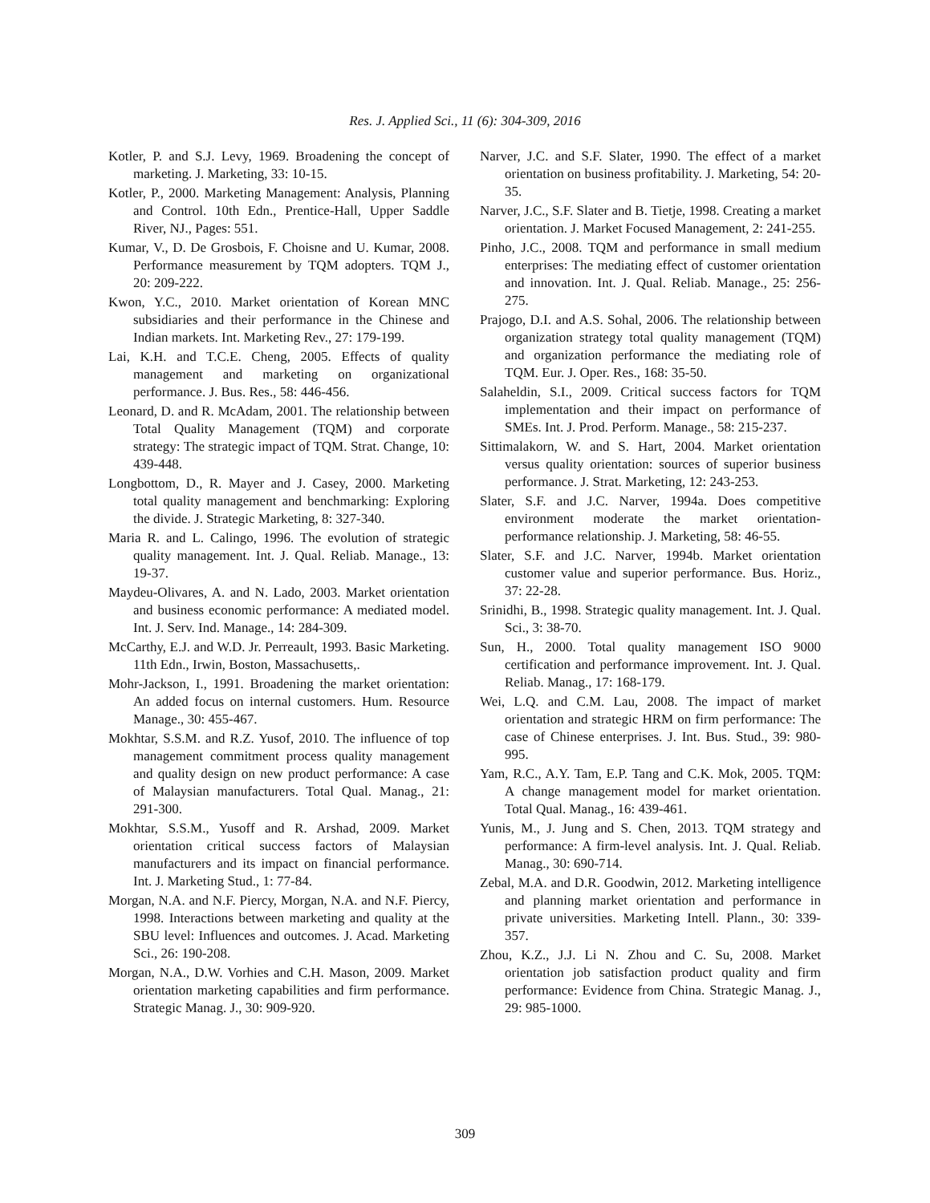Res. J. Applied Sci., 11 (6): 304-309, 2016
Kotler, P. and S.J. Levy, 1969. Broadening the concept of marketing. J. Marketing, 33: 10-15.
Kotler, P., 2000. Marketing Management: Analysis, Planning and Control. 10th Edn., Prentice-Hall, Upper Saddle River, NJ., Pages: 551.
Kumar, V., D. De Grosbois, F. Choisne and U. Kumar, 2008. Performance measurement by TQM adopters. TQM J., 20: 209-222.
Kwon, Y.C., 2010. Market orientation of Korean MNC subsidiaries and their performance in the Chinese and Indian markets. Int. Marketing Rev., 27: 179-199.
Lai, K.H. and T.C.E. Cheng, 2005. Effects of quality management and marketing on organizational performance. J. Bus. Res., 58: 446-456.
Leonard, D. and R. McAdam, 2001. The relationship between Total Quality Management (TQM) and corporate strategy: The strategic impact of TQM. Strat. Change, 10: 439-448.
Longbottom, D., R. Mayer and J. Casey, 2000. Marketing total quality management and benchmarking: Exploring the divide. J. Strategic Marketing, 8: 327-340.
Maria R. and L. Calingo, 1996. The evolution of strategic quality management. Int. J. Qual. Reliab. Manage., 13: 19-37.
Maydeu-Olivares, A. and N. Lado, 2003. Market orientation and business economic performance: A mediated model. Int. J. Serv. Ind. Manage., 14: 284-309.
McCarthy, E.J. and W.D. Jr. Perreault, 1993. Basic Marketing. 11th Edn., Irwin, Boston, Massachusetts,.
Mohr-Jackson, I., 1991. Broadening the market orientation: An added focus on internal customers. Hum. Resource Manage., 30: 455-467.
Mokhtar, S.S.M. and R.Z. Yusof, 2010. The influence of top management commitment process quality management and quality design on new product performance: A case of Malaysian manufacturers. Total Qual. Manag., 21: 291-300.
Mokhtar, S.S.M., Yusoff and R. Arshad, 2009. Market orientation critical success factors of Malaysian manufacturers and its impact on financial performance. Int. J. Marketing Stud., 1: 77-84.
Morgan, N.A. and N.F. Piercy, Morgan, N.A. and N.F. Piercy, 1998. Interactions between marketing and quality at the SBU level: Influences and outcomes. J. Acad. Marketing Sci., 26: 190-208.
Morgan, N.A., D.W. Vorhies and C.H. Mason, 2009. Market orientation marketing capabilities and firm performance. Strategic Manag. J., 30: 909-920.
Narver, J.C. and S.F. Slater, 1990. The effect of a market orientation on business profitability. J. Marketing, 54: 20-35.
Narver, J.C., S.F. Slater and B. Tietje, 1998. Creating a market orientation. J. Market Focused Management, 2: 241-255.
Pinho, J.C., 2008. TQM and performance in small medium enterprises: The mediating effect of customer orientation and innovation. Int. J. Qual. Reliab. Manage., 25: 256-275.
Prajogo, D.I. and A.S. Sohal, 2006. The relationship between organization strategy total quality management (TQM) and organization performance the mediating role of TQM. Eur. J. Oper. Res., 168: 35-50.
Salaheldin, S.I., 2009. Critical success factors for TQM implementation and their impact on performance of SMEs. Int. J. Prod. Perform. Manage., 58: 215-237.
Sittimalakorn, W. and S. Hart, 2004. Market orientation versus quality orientation: sources of superior business performance. J. Strat. Marketing, 12: 243-253.
Slater, S.F. and J.C. Narver, 1994a. Does competitive environment moderate the market orientation-performance relationship. J. Marketing, 58: 46-55.
Slater, S.F. and J.C. Narver, 1994b. Market orientation customer value and superior performance. Bus. Horiz., 37: 22-28.
Srinidhi, B., 1998. Strategic quality management. Int. J. Qual. Sci., 3: 38-70.
Sun, H., 2000. Total quality management ISO 9000 certification and performance improvement. Int. J. Qual. Reliab. Manag., 17: 168-179.
Wei, L.Q. and C.M. Lau, 2008. The impact of market orientation and strategic HRM on firm performance: The case of Chinese enterprises. J. Int. Bus. Stud., 39: 980-995.
Yam, R.C., A.Y. Tam, E.P. Tang and C.K. Mok, 2005. TQM: A change management model for market orientation. Total Qual. Manag., 16: 439-461.
Yunis, M., J. Jung and S. Chen, 2013. TQM strategy and performance: A firm-level analysis. Int. J. Qual. Reliab. Manag., 30: 690-714.
Zebal, M.A. and D.R. Goodwin, 2012. Marketing intelligence and planning market orientation and performance in private universities. Marketing Intell. Plann., 30: 339-357.
Zhou, K.Z., J.J. Li N. Zhou and C. Su, 2008. Market orientation job satisfaction product quality and firm performance: Evidence from China. Strategic Manag. J., 29: 985-1000.
309